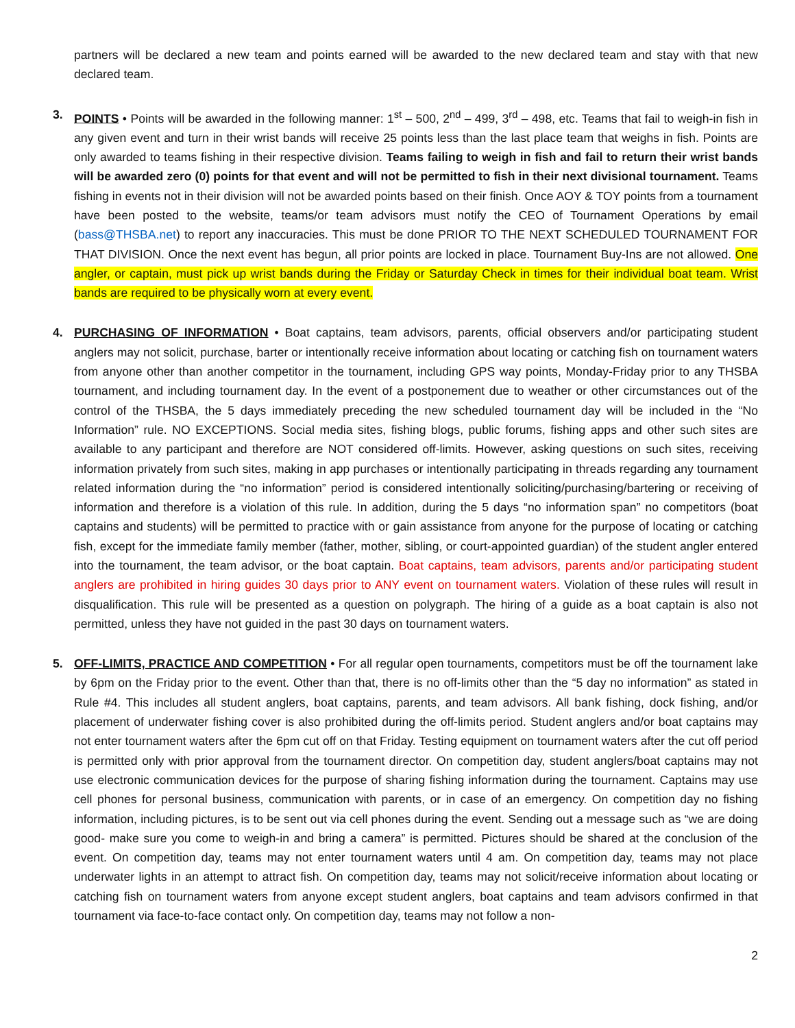partners will be declared a new team and points earned will be awarded to the new declared team and stay with that new declared team.
3. POINTS • Points will be awarded in the following manner: 1<sup>st</sup> – 500, 2<sup>nd</sup> – 499, 3<sup>rd</sup> – 498, etc. Teams that fail to weigh-in fish in any given event and turn in their wrist bands will receive 25 points less than the last place team that weighs in fish. Points are only awarded to teams fishing in their respective division. Teams failing to weigh in fish and fail to return their wrist bands will be awarded zero (0) points for that event and will not be permitted to fish in their next divisional tournament. Teams fishing in events not in their division will not be awarded points based on their finish. Once AOY & TOY points from a tournament have been posted to the website, teams/or team advisors must notify the CEO of Tournament Operations by email (bass@THSBA.net) to report any inaccuracies. This must be done PRIOR TO THE NEXT SCHEDULED TOURNAMENT FOR THAT DIVISION. Once the next event has begun, all prior points are locked in place. Tournament Buy-Ins are not allowed. One angler, or captain, must pick up wrist bands during the Friday or Saturday Check in times for their individual boat team. Wrist bands are required to be physically worn at every event.
4. PURCHASING OF INFORMATION • Boat captains, team advisors, parents, official observers and/or participating student anglers may not solicit, purchase, barter or intentionally receive information about locating or catching fish on tournament waters from anyone other than another competitor in the tournament, including GPS way points, Monday-Friday prior to any THSBA tournament, and including tournament day. In the event of a postponement due to weather or other circumstances out of the control of the THSBA, the 5 days immediately preceding the new scheduled tournament day will be included in the “No Information” rule. NO EXCEPTIONS. Social media sites, fishing blogs, public forums, fishing apps and other such sites are available to any participant and therefore are NOT considered off-limits. However, asking questions on such sites, receiving information privately from such sites, making in app purchases or intentionally participating in threads regarding any tournament related information during the “no information” period is considered intentionally soliciting/purchasing/bartering or receiving of information and therefore is a violation of this rule. In addition, during the 5 days “no information span” no competitors (boat captains and students) will be permitted to practice with or gain assistance from anyone for the purpose of locating or catching fish, except for the immediate family member (father, mother, sibling, or court-appointed guardian) of the student angler entered into the tournament, the team advisor, or the boat captain. Boat captains, team advisors, parents and/or participating student anglers are prohibited in hiring guides 30 days prior to ANY event on tournament waters. Violation of these rules will result in disqualification. This rule will be presented as a question on polygraph. The hiring of a guide as a boat captain is also not permitted, unless they have not guided in the past 30 days on tournament waters.
5. OFF-LIMITS, PRACTICE AND COMPETITION • For all regular open tournaments, competitors must be off the tournament lake by 6pm on the Friday prior to the event. Other than that, there is no off-limits other than the “5 day no information” as stated in Rule #4. This includes all student anglers, boat captains, parents, and team advisors. All bank fishing, dock fishing, and/or placement of underwater fishing cover is also prohibited during the off-limits period. Student anglers and/or boat captains may not enter tournament waters after the 6pm cut off on that Friday. Testing equipment on tournament waters after the cut off period is permitted only with prior approval from the tournament director. On competition day, student anglers/boat captains may not use electronic communication devices for the purpose of sharing fishing information during the tournament. Captains may use cell phones for personal business, communication with parents, or in case of an emergency. On competition day no fishing information, including pictures, is to be sent out via cell phones during the event. Sending out a message such as “we are doing good- make sure you come to weigh-in and bring a camera” is permitted. Pictures should be shared at the conclusion of the event. On competition day, teams may not enter tournament waters until 4 am. On competition day, teams may not place underwater lights in an attempt to attract fish. On competition day, teams may not solicit/receive information about locating or catching fish on tournament waters from anyone except student anglers, boat captains and team advisors confirmed in that tournament via face-to-face contact only. On competition day, teams may not follow a non-
2